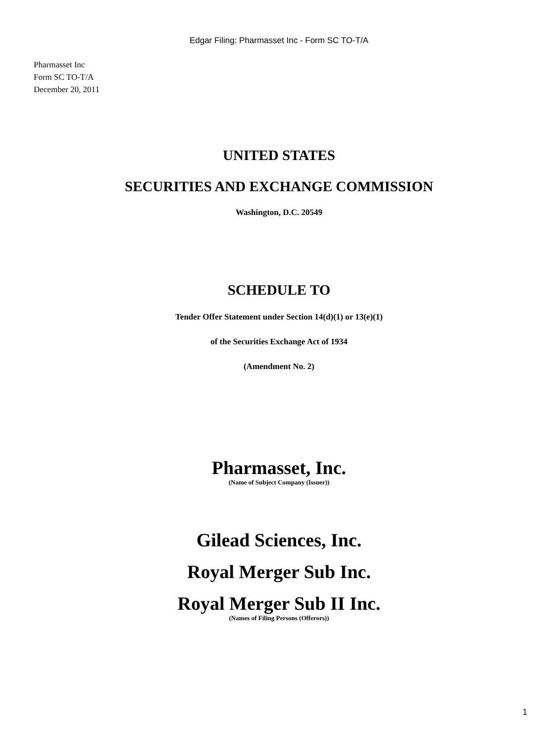Edgar Filing: Pharmasset Inc - Form SC TO-T/A
Pharmasset Inc
Form SC TO-T/A
December 20, 2011
UNITED STATES
SECURITIES AND EXCHANGE COMMISSION
Washington, D.C. 20549
SCHEDULE TO
Tender Offer Statement under Section 14(d)(1) or 13(e)(1)
of the Securities Exchange Act of 1934
(Amendment No. 2)
Pharmasset, Inc.
(Name of Subject Company (Issuer))
Gilead Sciences, Inc.
Royal Merger Sub Inc.
Royal Merger Sub II Inc.
(Names of Filing Persons (Offerors))
1